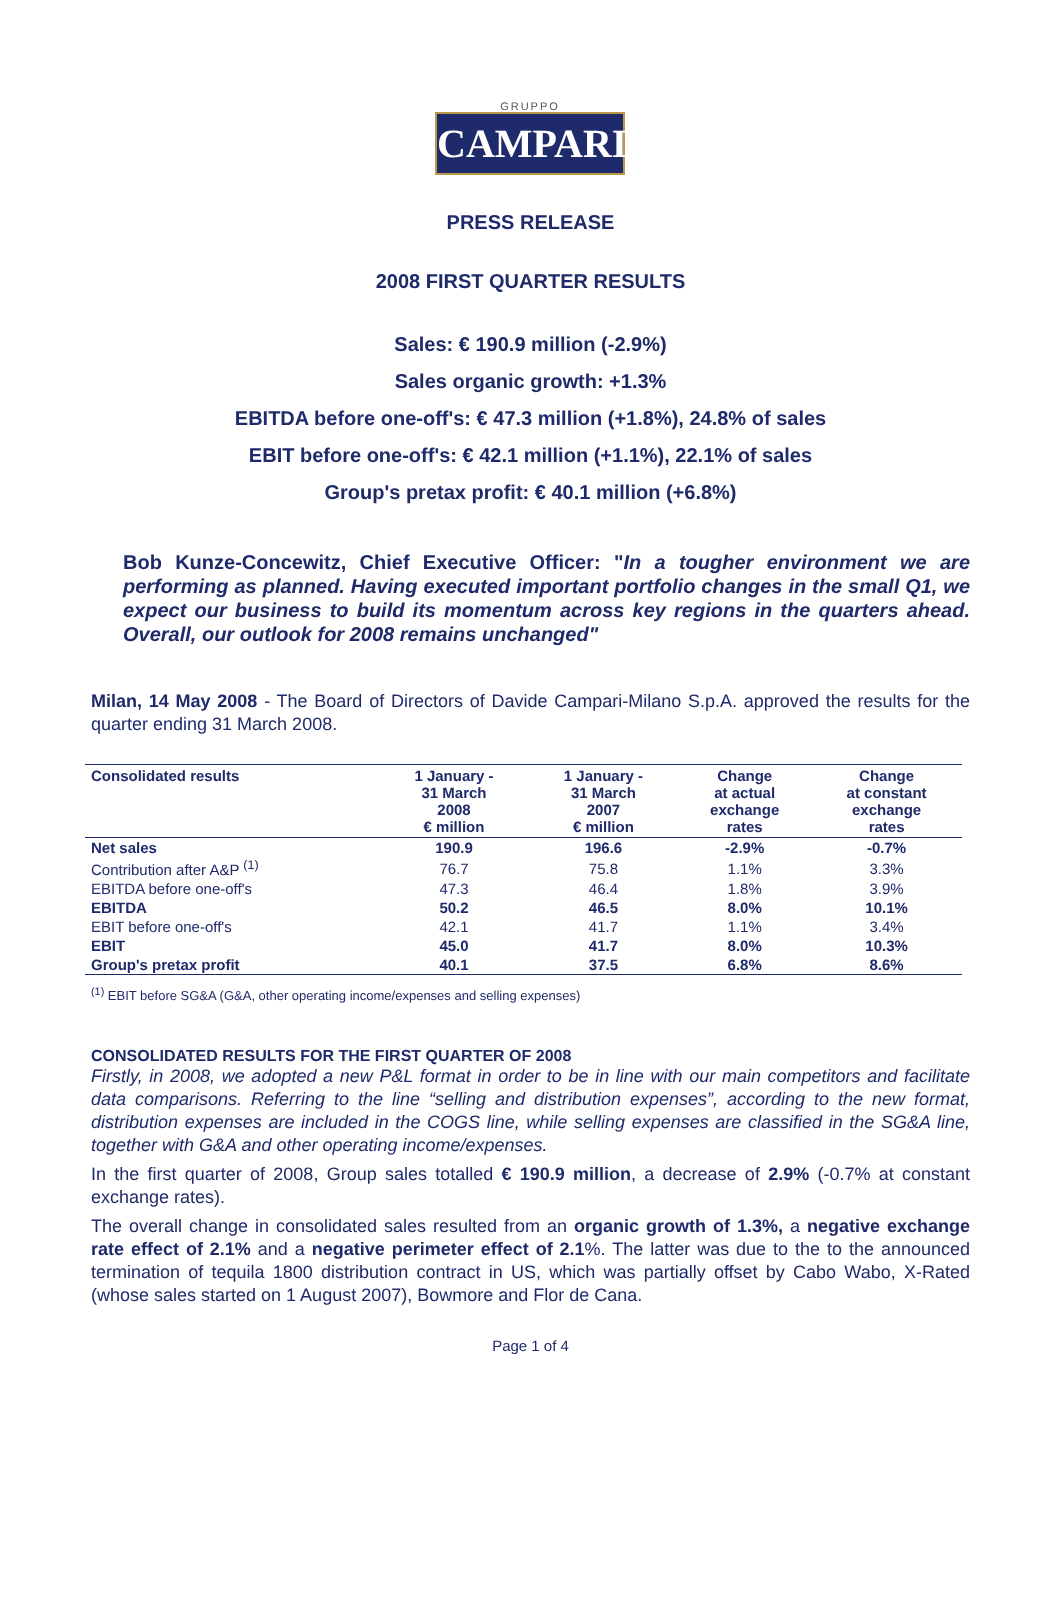GRUPPO
CAMPARI
PRESS RELEASE
2008 FIRST QUARTER RESULTS
Sales: € 190.9 million (-2.9%)
Sales organic growth: +1.3%
EBITDA before one-off's: € 47.3 million (+1.8%), 24.8% of sales
EBIT before one-off's: € 42.1 million (+1.1%), 22.1% of sales
Group's pretax profit: € 40.1 million (+6.8%)
Bob Kunze-Concewitz, Chief Executive Officer: "In a tougher environment we are performing as planned. Having executed important portfolio changes in the small Q1, we expect our business to build its momentum across key regions in the quarters ahead. Overall, our outlook for 2008 remains unchanged"
Milan, 14 May 2008 - The Board of Directors of Davide Campari-Milano S.p.A. approved the results for the quarter ending 31 March 2008.
| Consolidated results | 1 January - 31 March 2008 € million | 1 January - 31 March 2007 € million | Change at actual exchange rates | Change at constant exchange rates |
| --- | --- | --- | --- | --- |
| Net sales | 190.9 | 196.6 | -2.9% | -0.7% |
| Contribution after A&P <sup>(1)</sup> | 76.7 | 75.8 | 1.1% | 3.3% |
| EBITDA before one-off's | 47.3 | 46.4 | 1.8% | 3.9% |
| EBITDA | 50.2 | 46.5 | 8.0% | 10.1% |
| EBIT before one-off's | 42.1 | 41.7 | 1.1% | 3.4% |
| EBIT | 45.0 | 41.7 | 8.0% | 10.3% |
| Group's pretax profit | 40.1 | 37.5 | 6.8% | 8.6% |
<sup>(1)</sup> EBIT before SG&A (G&A, other operating income/expenses and selling expenses)
CONSOLIDATED RESULTS FOR THE FIRST QUARTER OF 2008
Firstly, in 2008, we adopted a new P&L format in order to be in line with our main competitors and facilitate data comparisons. Referring to the line “selling and distribution expenses”, according to the new format, distribution expenses are included in the COGS line, while selling expenses are classified in the SG&A line, together with G&A and other operating income/expenses.
In the first quarter of 2008, Group sales totalled € 190.9 million, a decrease of 2.9% (-0.7% at constant exchange rates).
The overall change in consolidated sales resulted from an organic growth of 1.3%, a negative exchange rate effect of 2.1% and a negative perimeter effect of 2.1%. The latter was due to the to the announced termination of tequila 1800 distribution contract in US, which was partially offset by Cabo Wabo, X-Rated (whose sales started on 1 August 2007), Bowmore and Flor de Cana.
Page 1 of 4